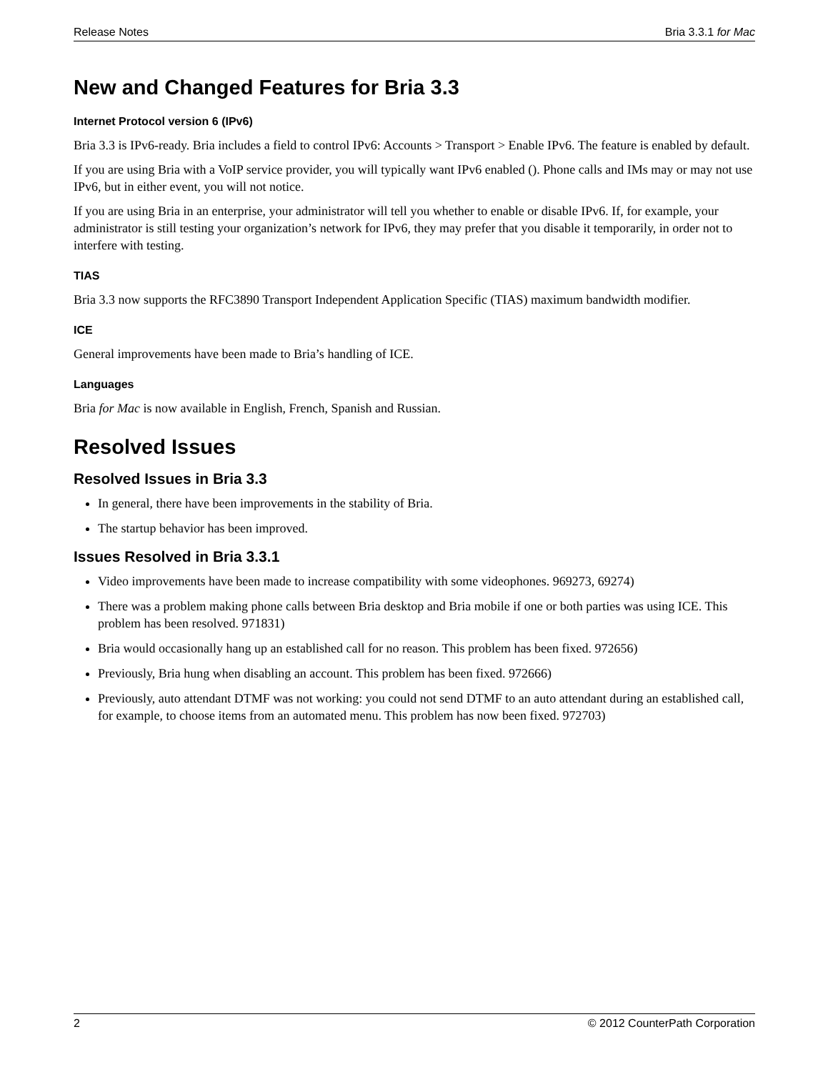Release Notes Bria 3.3.1 for Mac
New and Changed Features for Bria 3.3
Internet Protocol version 6 (IPv6)
Bria 3.3 is IPv6-ready. Bria includes a field to control IPv6: Accounts > Transport > Enable IPv6. The feature is enabled by default.
If you are using Bria with a VoIP service provider, you will typically want IPv6 enabled (). Phone calls and IMs may or may not use IPv6, but in either event, you will not notice.
If you are using Bria in an enterprise, your administrator will tell you whether to enable or disable IPv6. If, for example, your administrator is still testing your organization’s network for IPv6, they may prefer that you disable it temporarily, in order not to interfere with testing.
TIAS
Bria 3.3 now supports the RFC3890 Transport Independent Application Specific (TIAS) maximum bandwidth modifier.
ICE
General improvements have been made to Bria’s handling of ICE.
Languages
Bria for Mac is now available in English, French, Spanish and Russian.
Resolved Issues
Resolved Issues in Bria 3.3
In general, there have been improvements in the stability of Bria.
The startup behavior has been improved.
Issues Resolved in Bria 3.3.1
Video improvements have been made to increase compatibility with some videophones. 969273, 69274)
There was a problem making phone calls between Bria desktop and Bria mobile if one or both parties was using ICE. This problem has been resolved. 971831)
Bria would occasionally hang up an established call for no reason. This problem has been fixed. 972656)
Previously, Bria hung when disabling an account. This problem has been fixed. 972666)
Previously, auto attendant DTMF was not working: you could not send DTMF to an auto attendant during an established call, for example, to choose items from an automated menu. This problem has now been fixed. 972703)
2 © 2012 CounterPath Corporation